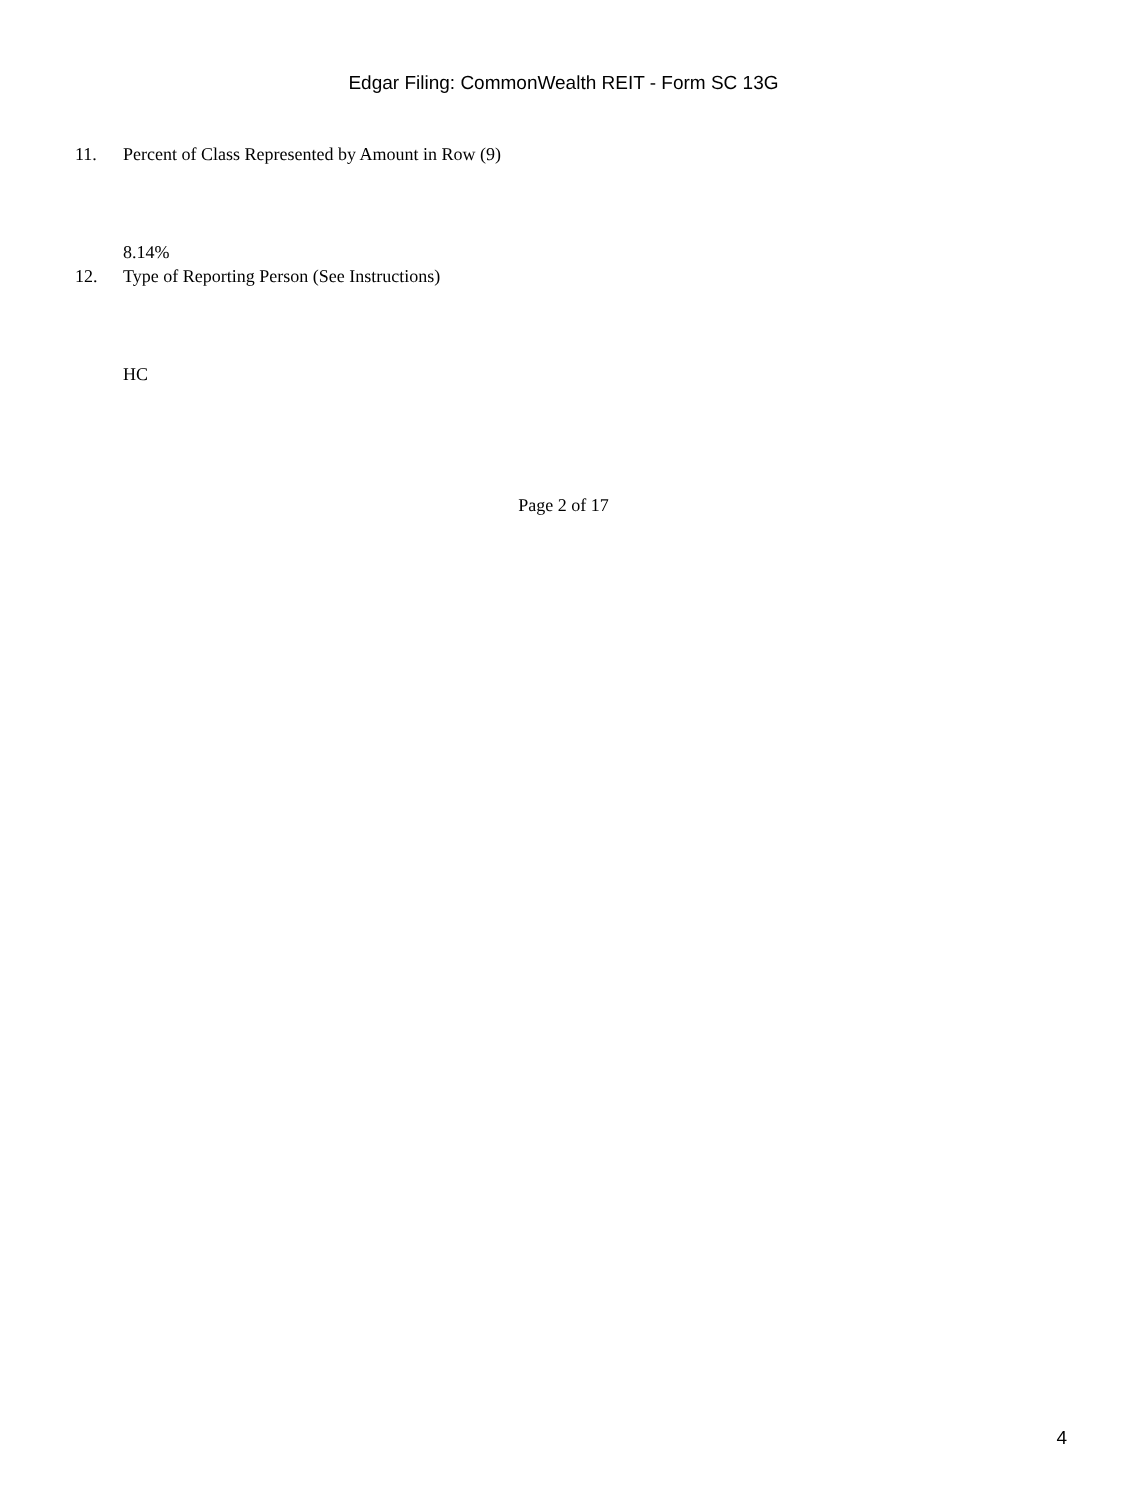Edgar Filing: CommonWealth REIT - Form SC 13G
11. Percent of Class Represented by Amount in Row (9)
8.14%
12. Type of Reporting Person (See Instructions)
HC
Page 2 of 17
4